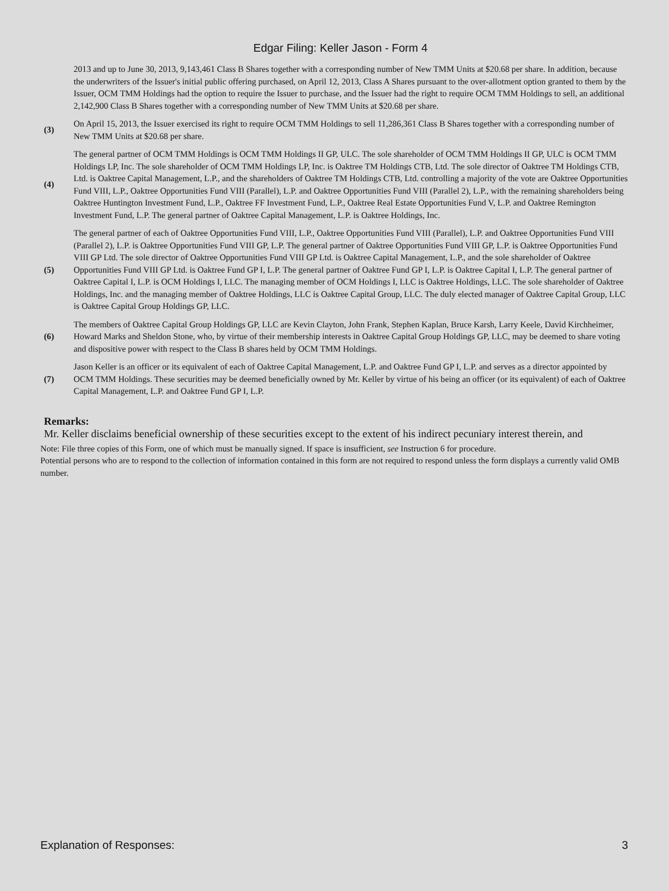Edgar Filing: Keller Jason - Form 4
| | 2013 and up to June 30, 2013, 9,143,461 Class B Shares together with a corresponding number of New TMM Units at $20.68 per share. In addition, because the underwriters of the Issuer's initial public offering purchased, on April 12, 2013, Class A Shares pursuant to the over-allotment option granted to them by the Issuer, OCM TMM Holdings had the option to require the Issuer to purchase, and the Issuer had the right to require OCM TMM Holdings to sell, an additional 2,142,900 Class B Shares together with a corresponding number of New TMM Units at $20.68 per share. |
| (3) | On April 15, 2013, the Issuer exercised its right to require OCM TMM Holdings to sell 11,286,361 Class B Shares together with a corresponding number of New TMM Units at $20.68 per share. |
| (4) | The general partner of OCM TMM Holdings is OCM TMM Holdings II GP, ULC. The sole shareholder of OCM TMM Holdings II GP, ULC is OCM TMM Holdings LP, Inc. The sole shareholder of OCM TMM Holdings LP, Inc. is Oaktree TM Holdings CTB, Ltd. The sole director of Oaktree TM Holdings CTB, Ltd. is Oaktree Capital Management, L.P., and the shareholders of Oaktree TM Holdings CTB, Ltd. controlling a majority of the vote are Oaktree Opportunities Fund VIII, L.P., Oaktree Opportunities Fund VIII (Parallel), L.P. and Oaktree Opportunities Fund VIII (Parallel 2), L.P., with the remaining shareholders being Oaktree Huntington Investment Fund, L.P., Oaktree FF Investment Fund, L.P., Oaktree Real Estate Opportunities Fund V, L.P. and Oaktree Remington Investment Fund, L.P. The general partner of Oaktree Capital Management, L.P. is Oaktree Holdings, Inc. |
| (5) | The general partner of each of Oaktree Opportunities Fund VIII, L.P., Oaktree Opportunities Fund VIII (Parallel), L.P. and Oaktree Opportunities Fund VIII (Parallel 2), L.P. is Oaktree Opportunities Fund VIII GP, L.P. The general partner of Oaktree Opportunities Fund VIII GP, L.P. is Oaktree Opportunities Fund VIII GP Ltd. The sole director of Oaktree Opportunities Fund VIII GP Ltd. is Oaktree Capital Management, L.P., and the sole shareholder of Oaktree Opportunities Fund VIII GP Ltd. is Oaktree Fund GP I, L.P. The general partner of Oaktree Fund GP I, L.P. is Oaktree Capital I, L.P. The general partner of Oaktree Capital I, L.P. is OCM Holdings I, LLC. The managing member of OCM Holdings I, LLC is Oaktree Holdings, LLC. The sole shareholder of Oaktree Holdings, Inc. and the managing member of Oaktree Holdings, LLC is Oaktree Capital Group, LLC. The duly elected manager of Oaktree Capital Group, LLC is Oaktree Capital Group Holdings GP, LLC. |
| (6) | The members of Oaktree Capital Group Holdings GP, LLC are Kevin Clayton, John Frank, Stephen Kaplan, Bruce Karsh, Larry Keele, David Kirchheimer, Howard Marks and Sheldon Stone, who, by virtue of their membership interests in Oaktree Capital Group Holdings GP, LLC, may be deemed to share voting and dispositive power with respect to the Class B shares held by OCM TMM Holdings. |
| (7) | Jason Keller is an officer or its equivalent of each of Oaktree Capital Management, L.P. and Oaktree Fund GP I, L.P. and serves as a director appointed by OCM TMM Holdings. These securities may be deemed beneficially owned by Mr. Keller by virtue of his being an officer (or its equivalent) of each of Oaktree Capital Management, L.P. and Oaktree Fund GP I, L.P. |
Remarks:
Mr. Keller disclaims beneficial ownership of these securities except to the extent of his indirect pecuniary interest therein, and
Note: File three copies of this Form, one of which must be manually signed. If space is insufficient, see Instruction 6 for procedure.
Potential persons who are to respond to the collection of information contained in this form are not required to respond unless the form displays a currently valid OMB number.
Explanation of Responses: 3